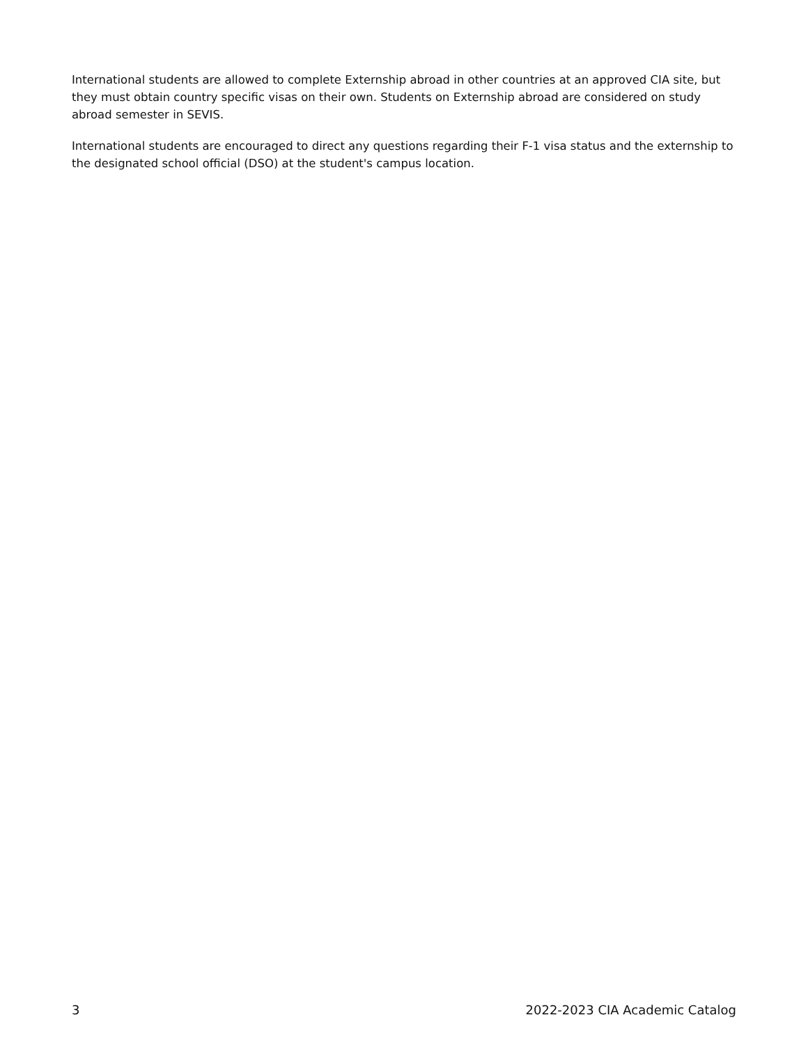International students are allowed to complete Externship abroad in other countries at an approved CIA site, but they must obtain country specific visas on their own. Students on Externship abroad are considered on study abroad semester in SEVIS.
International students are encouraged to direct any questions regarding their F-1 visa status and the externship to the designated school official (DSO) at the student's campus location.
3 2022-2023 CIA Academic Catalog